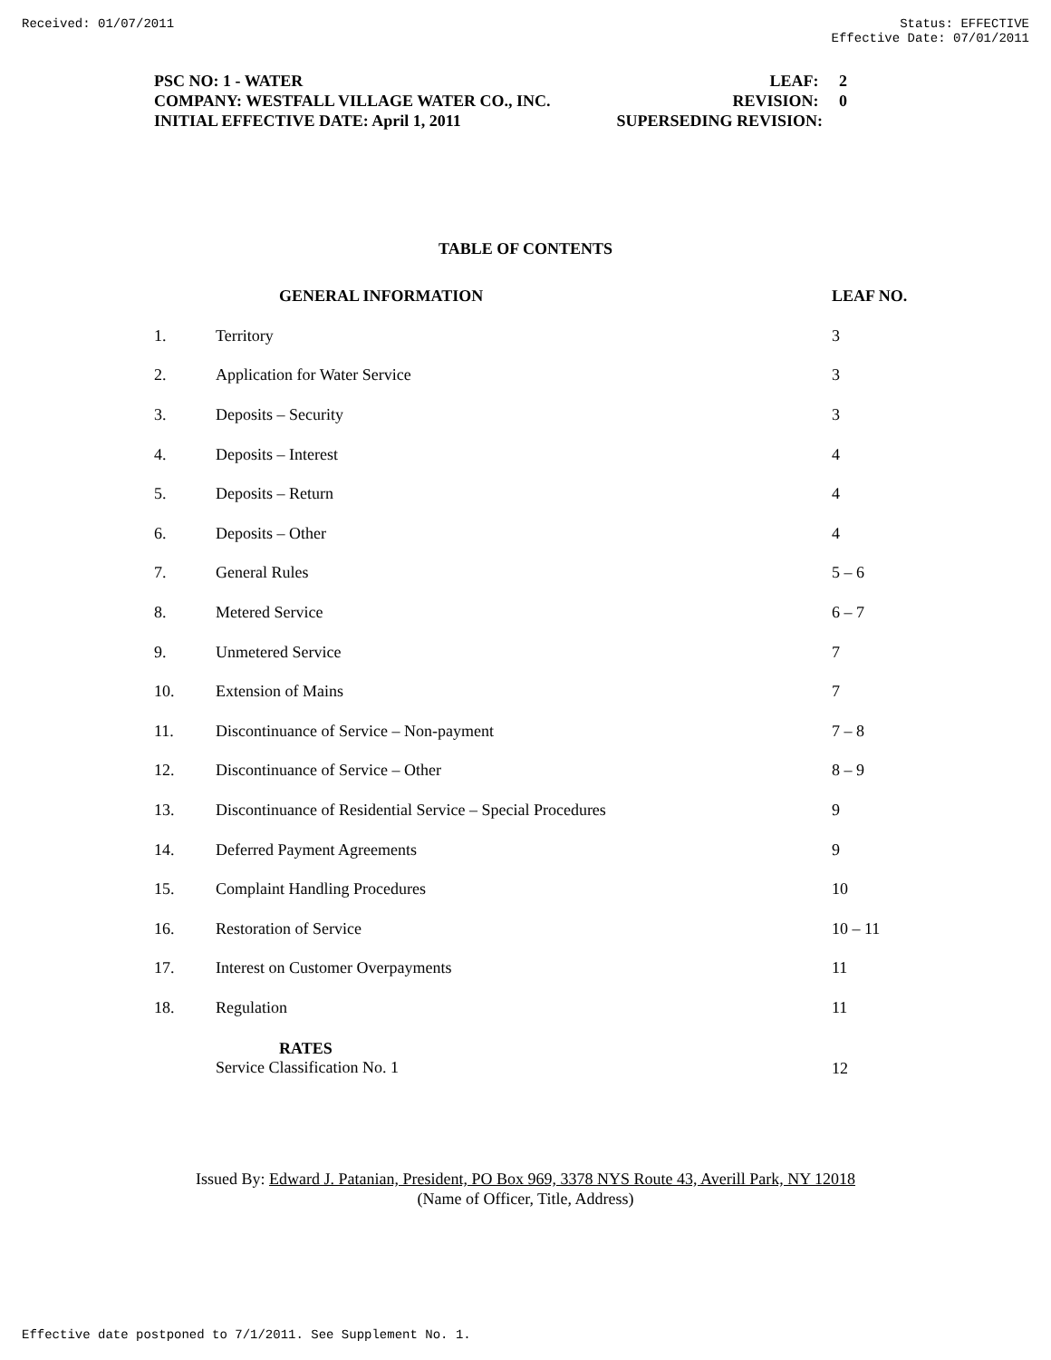Received: 01/07/2011 Status: EFFECTIVE
Effective Date: 07/01/2011
PSC NO: 1 - WATER LEAF: 2
COMPANY: WESTFALL VILLAGE WATER CO., INC. REVISION: 0
INITIAL EFFECTIVE DATE: April 1, 2011 SUPERSEDING REVISION:
TABLE OF CONTENTS
| | GENERAL INFORMATION | LEAF NO. |
| --- | --- | --- |
| 1. | Territory | 3 |
| 2. | Application for Water Service | 3 |
| 3. | Deposits – Security | 3 |
| 4. | Deposits – Interest | 4 |
| 5. | Deposits – Return | 4 |
| 6. | Deposits – Other | 4 |
| 7. | General Rules | 5 – 6 |
| 8. | Metered Service | 6 – 7 |
| 9. | Unmetered Service | 7 |
| 10. | Extension of Mains | 7 |
| 11. | Discontinuance of Service – Non-payment | 7 – 8 |
| 12. | Discontinuance of Service – Other | 8 – 9 |
| 13. | Discontinuance of Residential Service – Special Procedures | 9 |
| 14. | Deferred Payment Agreements | 9 |
| 15. | Complaint Handling Procedures | 10 |
| 16. | Restoration of Service | 10 – 11 |
| 17. | Interest on Customer Overpayments | 11 |
| 18. | Regulation | 11 |
| | RATES Service Classification No. 1 | 12 |
Issued By: Edward J. Patanian, President, PO Box 969, 3378 NYS Route 43, Averill Park, NY 12018
(Name of Officer, Title, Address)
Effective date postponed to 7/1/2011. See Supplement No. 1.